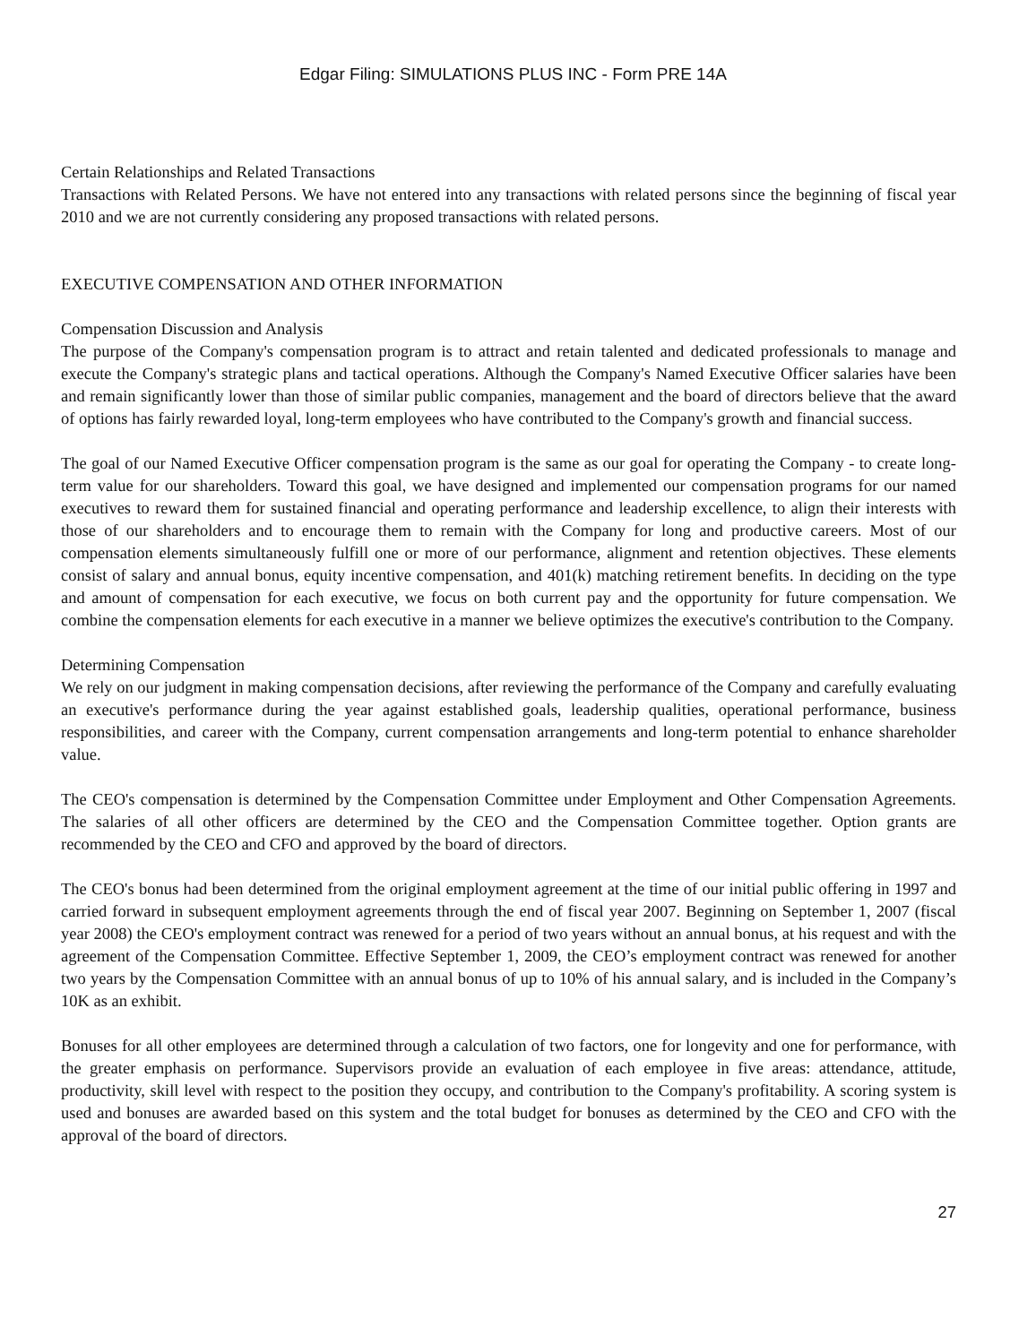Edgar Filing: SIMULATIONS PLUS INC - Form PRE 14A
Certain Relationships and Related Transactions
Transactions with Related Persons. We have not entered into any transactions with related persons since the beginning of fiscal year 2010 and we are not currently considering any proposed transactions with related persons.
EXECUTIVE COMPENSATION AND OTHER INFORMATION
Compensation Discussion and Analysis
The purpose of the Company's compensation program is to attract and retain talented and dedicated professionals to manage and execute the Company's strategic plans and tactical operations. Although the Company's Named Executive Officer salaries have been and remain significantly lower than those of similar public companies, management and the board of directors believe that the award of options has fairly rewarded loyal, long-term employees who have contributed to the Company's growth and financial success.
The goal of our Named Executive Officer compensation program is the same as our goal for operating the Company - to create long-term value for our shareholders. Toward this goal, we have designed and implemented our compensation programs for our named executives to reward them for sustained financial and operating performance and leadership excellence, to align their interests with those of our shareholders and to encourage them to remain with the Company for long and productive careers. Most of our compensation elements simultaneously fulfill one or more of our performance, alignment and retention objectives. These elements consist of salary and annual bonus, equity incentive compensation, and 401(k) matching retirement benefits. In deciding on the type and amount of compensation for each executive, we focus on both current pay and the opportunity for future compensation. We combine the compensation elements for each executive in a manner we believe optimizes the executive's contribution to the Company.
Determining Compensation
We rely on our judgment in making compensation decisions, after reviewing the performance of the Company and carefully evaluating an executive's performance during the year against established goals, leadership qualities, operational performance, business responsibilities, and career with the Company, current compensation arrangements and long-term potential to enhance shareholder value.
The CEO's compensation is determined by the Compensation Committee under Employment and Other Compensation Agreements. The salaries of all other officers are determined by the CEO and the Compensation Committee together. Option grants are recommended by the CEO and CFO and approved by the board of directors.
The CEO's bonus had been determined from the original employment agreement at the time of our initial public offering in 1997 and carried forward in subsequent employment agreements through the end of fiscal year 2007. Beginning on September 1, 2007 (fiscal year 2008) the CEO's employment contract was renewed for a period of two years without an annual bonus, at his request and with the agreement of the Compensation Committee. Effective September 1, 2009, the CEO’s employment contract was renewed for another two years by the Compensation Committee with an annual bonus of up to 10% of his annual salary, and is included in the Company’s 10K as an exhibit.
Bonuses for all other employees are determined through a calculation of two factors, one for longevity and one for performance, with the greater emphasis on performance. Supervisors provide an evaluation of each employee in five areas: attendance, attitude, productivity, skill level with respect to the position they occupy, and contribution to the Company's profitability. A scoring system is used and bonuses are awarded based on this system and the total budget for bonuses as determined by the CEO and CFO with the approval of the board of directors.
27